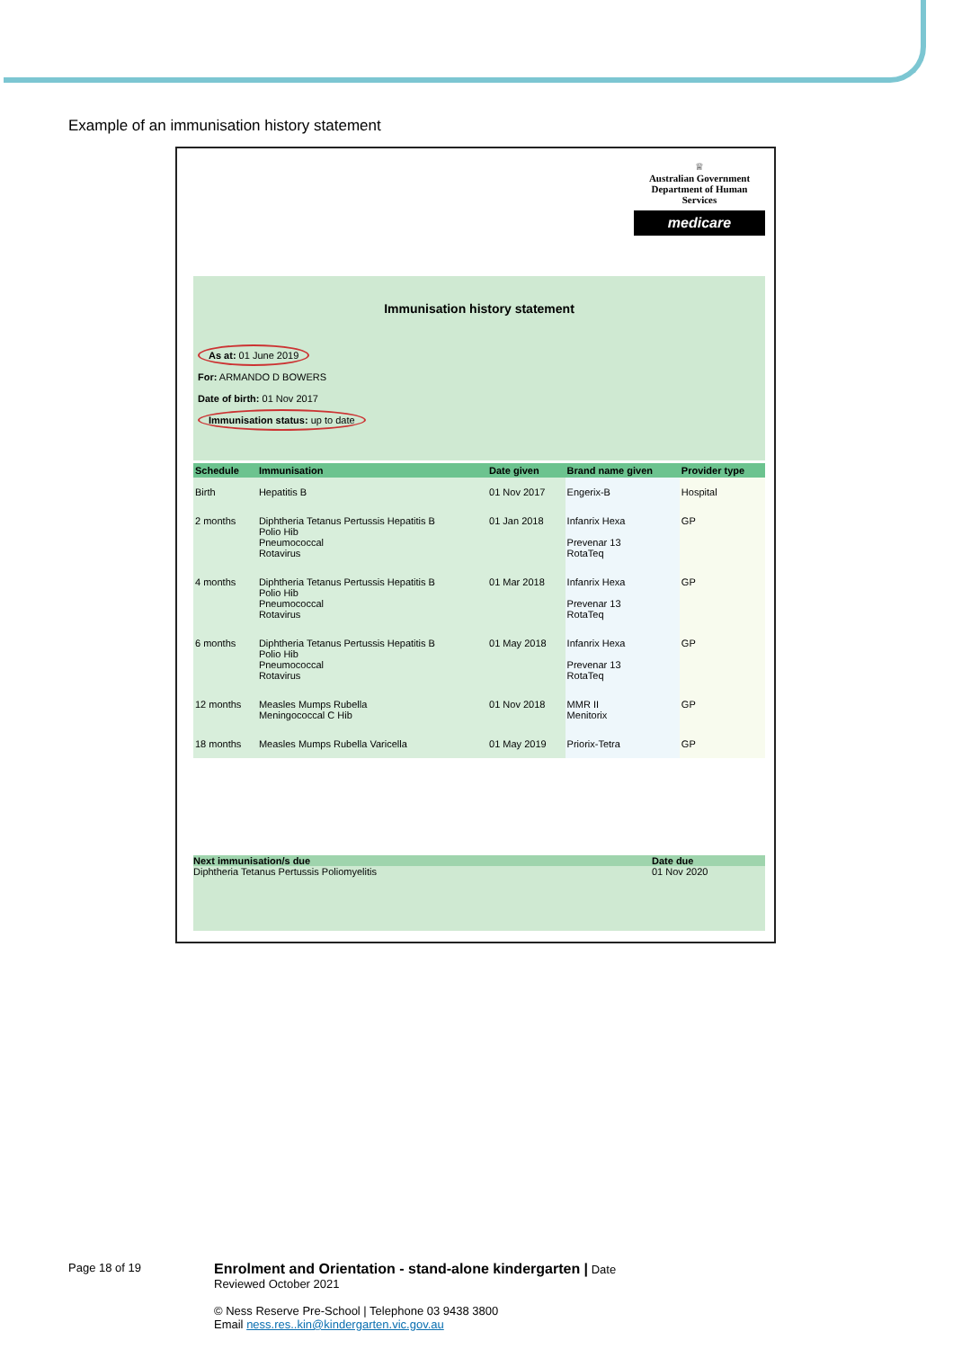Example of an immunisation history statement
♕
Australian Government
Department of Human Services
medicare
Immunisation history statement
As at: 01 June 2019
For: ARMANDO D BOWERS
Date of birth: 01 Nov 2017
Immunisation status: up to date
| Schedule | Immunisation | Date given | Brand name given | Provider type |
| --- | --- | --- | --- | --- |
| Birth | Hepatitis B | 01 Nov 2017 | Engerix-B | Hospital |
| 2 months | Diphtheria Tetanus Pertussis Hepatitis B Polio Hib Pneumococcal Rotavirus | 01 Jan 2018 | Infanrix Hexa Prevenar 13 RotaTeq | GP |
| 4 months | Diphtheria Tetanus Pertussis Hepatitis B Polio Hib Pneumococcal Rotavirus | 01 Mar 2018 | Infanrix Hexa Prevenar 13 RotaTeq | GP |
| 6 months | Diphtheria Tetanus Pertussis Hepatitis B Polio Hib Pneumococcal Rotavirus | 01 May 2018 | Infanrix Hexa Prevenar 13 RotaTeq | GP |
| 12 months | Measles Mumps Rubella Meningococcal C Hib | 01 Nov 2018 | MMR II Menitorix | GP |
| 18 months | Measles Mumps Rubella Varicella | 01 May 2019 | Priorix-Tetra | GP |
Next immunisation/s due Date due
Diphtheria Tetanus Pertussis Poliomyelitis 01 Nov 2020
Page 18 of 19
Enrolment and Orientation - stand-alone kindergarten | Date
Reviewed October 2021
© Ness Reserve Pre-School | Telephone 03 9438 3800
Email ness.res..kin@kindergarten.vic.gov.au